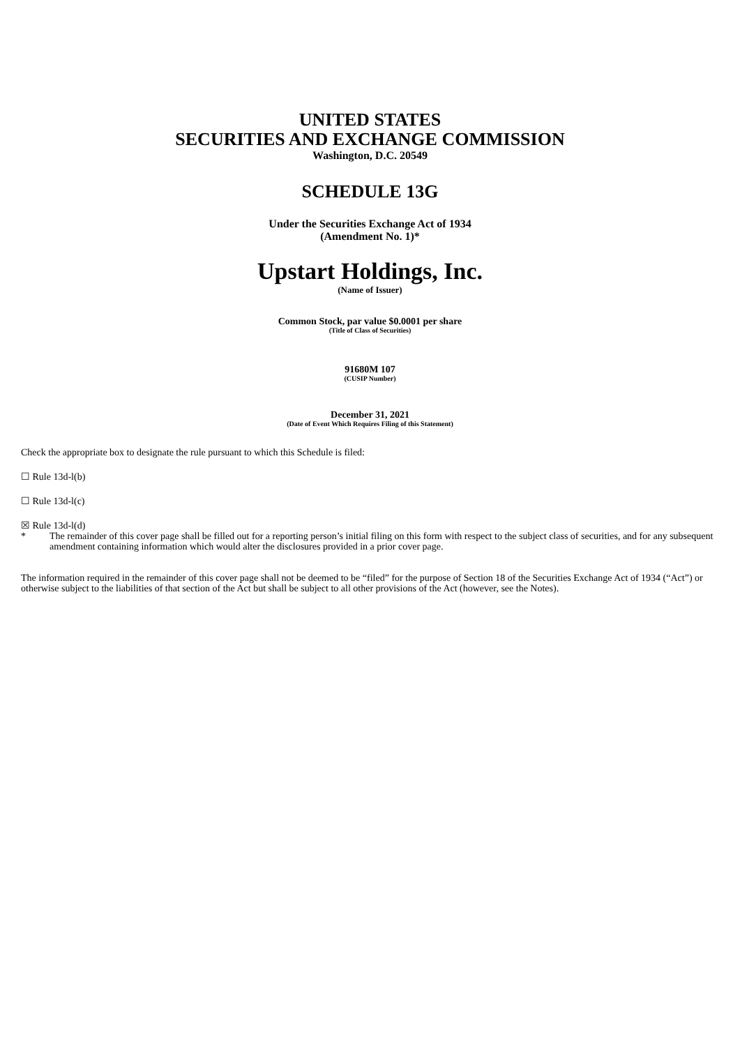UNITED STATES
SECURITIES AND EXCHANGE COMMISSION
Washington, D.C. 20549
SCHEDULE 13G
Under the Securities Exchange Act of 1934
(Amendment No. 1)*
Upstart Holdings, Inc.
(Name of Issuer)
Common Stock, par value $0.0001 per share
(Title of Class of Securities)
91680M 107
(CUSIP Number)
December 31, 2021
(Date of Event Which Requires Filing of this Statement)
Check the appropriate box to designate the rule pursuant to which this Schedule is filed:
☐ Rule 13d-l(b)
☐ Rule 13d-l(c)
☒ Rule 13d-l(d)
* The remainder of this cover page shall be filled out for a reporting person’s initial filing on this form with respect to the subject class of securities, and for any subsequent amendment containing information which would alter the disclosures provided in a prior cover page.
The information required in the remainder of this cover page shall not be deemed to be “filed” for the purpose of Section 18 of the Securities Exchange Act of 1934 (“Act”) or otherwise subject to the liabilities of that section of the Act but shall be subject to all other provisions of the Act (however, see the Notes).